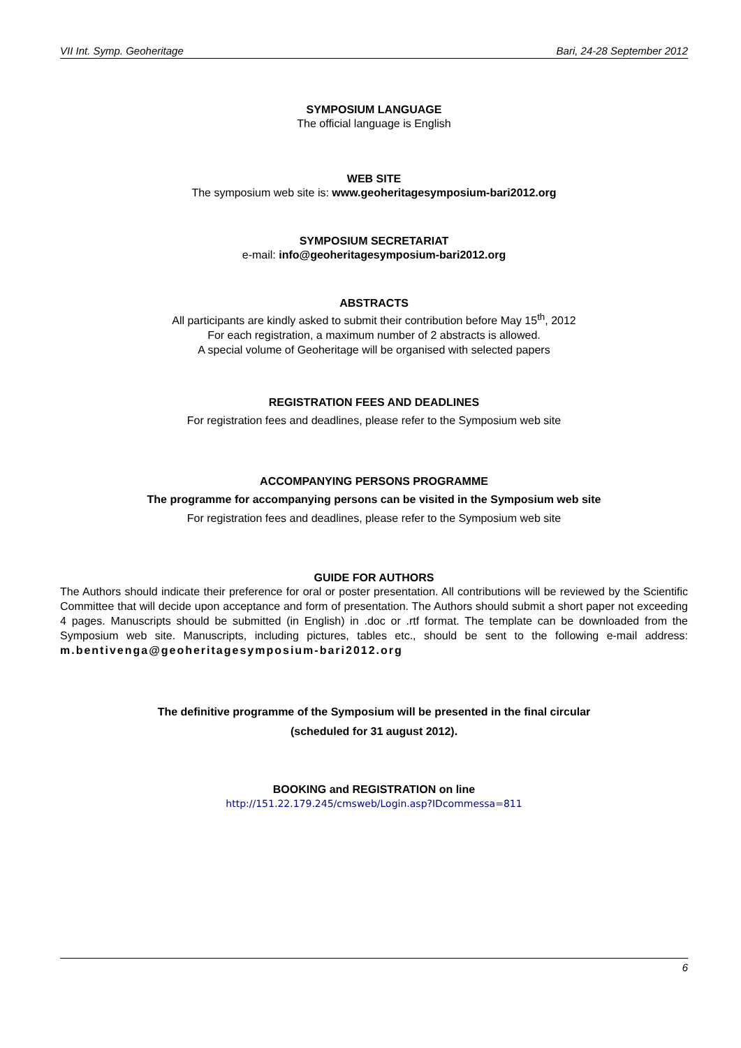VII Int. Symp. Geoheritage Bari, 24-28 September 2012
SYMPOSIUM LANGUAGE
The official language is English
WEB SITE
The symposium web site is: www.geoheritagesymposium-bari2012.org
SYMPOSIUM SECRETARIAT
e-mail: info@geoheritagesymposium-bari2012.org
ABSTRACTS
All participants are kindly asked to submit their contribution before May 15<sup>th</sup>, 2012
For each registration, a maximum number of 2 abstracts is allowed.
A special volume of Geoheritage will be organised with selected papers
REGISTRATION FEES AND DEADLINES
For registration fees and deadlines, please refer to the Symposium web site
ACCOMPANYING PERSONS PROGRAMME
The programme for accompanying persons can be visited in the Symposium web site
For registration fees and deadlines, please refer to the Symposium web site
GUIDE FOR AUTHORS
The Authors should indicate their preference for oral or poster presentation. All contributions will be reviewed by the Scientific Committee that will decide upon acceptance and form of presentation. The Authors should submit a short paper not exceeding 4 pages. Manuscripts should be submitted (in English) in .doc or .rtf format. The template can be downloaded from the Symposium web site. Manuscripts, including pictures, tables etc., should be sent to the following e-mail address: m.bentivenga@geoheritagesymposium-bari2012.org
The definitive programme of the Symposium will be presented in the final circular
(scheduled for 31 august 2012).
BOOKING and REGISTRATION on line
http://151.22.179.245/cmsweb/Login.asp?IDcommessa=811
6